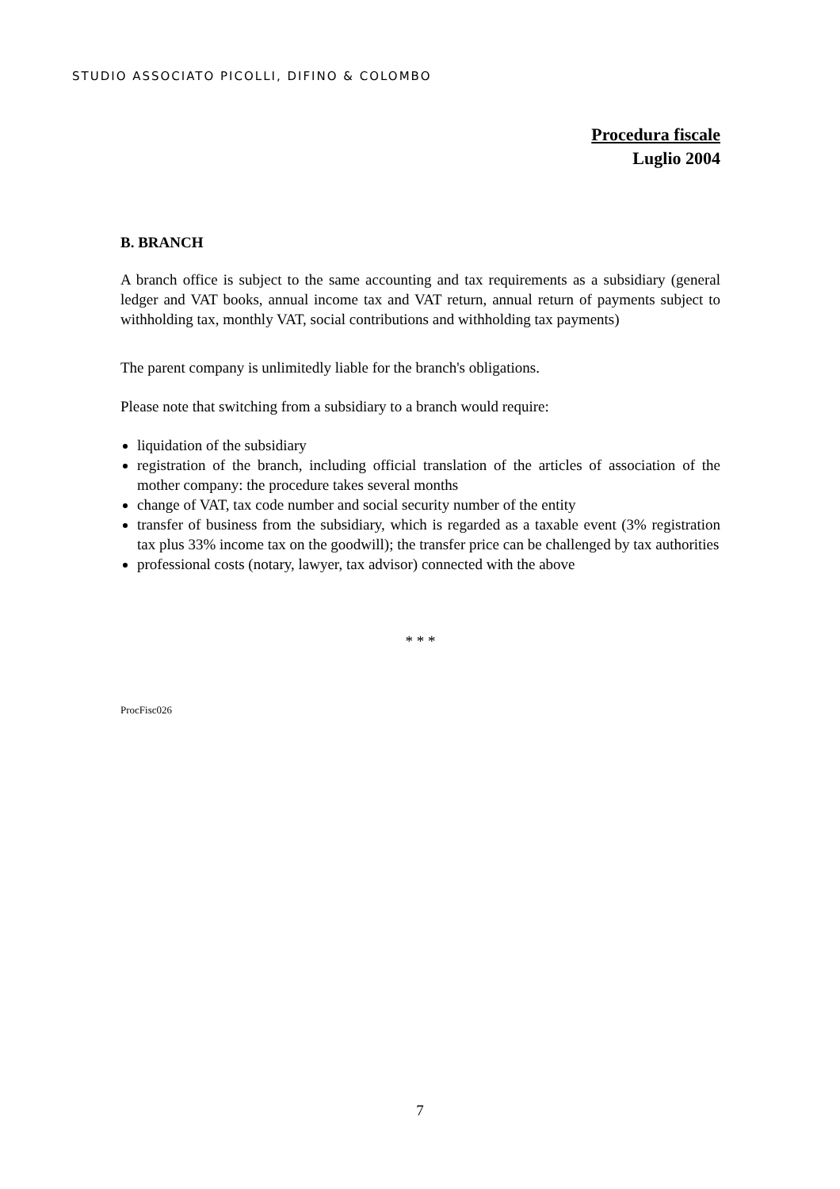STUDIO ASSOCIATO PICOLLI, DIFINO & COLOMBO
Procedura fiscale
Luglio 2004
B. BRANCH
A branch office is subject to the same accounting and tax requirements as a subsidiary (general ledger and VAT books, annual income tax and VAT return, annual return of payments subject to withholding tax, monthly VAT, social contributions and withholding tax payments)
The parent company is unlimitedly liable for the branch's obligations.
Please note that switching from a subsidiary to a branch would require:
liquidation of the subsidiary
registration of the branch, including official translation of the articles of association of the mother company: the procedure takes several months
change of VAT, tax code number and social security number of the entity
transfer of business from the subsidiary, which is regarded as a taxable event (3% registration tax plus 33% income tax on the goodwill); the transfer price can be challenged by tax authorities
professional costs (notary, lawyer, tax advisor) connected with the above
* * *
ProcFisc026
7